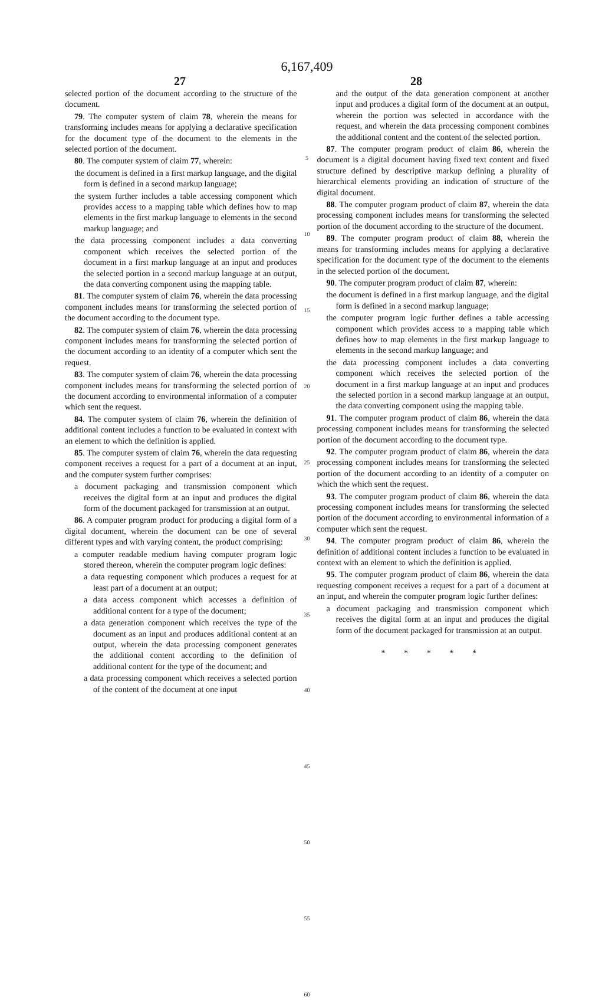6,167,409
27 28
selected portion of the document according to the structure of the document.
79. The computer system of claim 78, wherein the means for transforming includes means for applying a declarative specification for the document type of the document to the elements in the selected portion of the document.
80. The computer system of claim 77, wherein:
the document is defined in a first markup language, and the digital form is defined in a second markup language;
the system further includes a table accessing component which provides access to a mapping table which defines how to map elements in the first markup language to elements in the second markup language; and
the data processing component includes a data converting component which receives the selected portion of the document in a first markup language at an input and produces the selected portion in a second markup language at an output, the data converting component using the mapping table.
81. The computer system of claim 76, wherein the data processing component includes means for transforming the selected portion of the document according to the document type.
82. The computer system of claim 76, wherein the data processing component includes means for transforming the selected portion of the document according to an identity of a computer which sent the request.
83. The computer system of claim 76, wherein the data processing component includes means for transforming the selected portion of the document according to environmental information of a computer which sent the request.
84. The computer system of claim 76, wherein the definition of additional content includes a function to be evaluated in context with an element to which the definition is applied.
85. The computer system of claim 76, wherein the data requesting component receives a request for a part of a document at an input, and the computer system further comprises:
a document packaging and transmission component which receives the digital form at an input and produces the digital form of the document packaged for transmission at an output.
86. A computer program product for producing a digital form of a digital document, wherein the document can be one of several different types and with varying content, the product comprising:
a computer readable medium having computer program logic stored thereon, wherein the computer program logic defines:
a data requesting component which produces a request for at least part of a document at an output;
a data access component which accesses a definition of additional content for a type of the document;
a data generation component which receives the type of the document as an input and produces additional content at an output, wherein the data processing component generates the additional content according to the definition of additional content for the type of the document; and
a data processing component which receives a selected portion of the content of the document at one input
5
10
15
20
25
30
35
40
45
50
55
60
and the output of the data generation component at another input and produces a digital form of the document at an output, wherein the portion was selected in accordance with the request, and wherein the data processing component combines the additional content and the content of the selected portion.
87. The computer program product of claim 86, wherein the document is a digital document having fixed text content and fixed structure defined by descriptive markup defining a plurality of hierarchical elements providing an indication of structure of the digital document.
88. The computer program product of claim 87, wherein the data processing component includes means for transforming the selected portion of the document according to the structure of the document.
89. The computer program product of claim 88, wherein the means for transforming includes means for applying a declarative specification for the document type of the document to the elements in the selected portion of the document.
90. The computer program product of claim 87, wherein:
the document is defined in a first markup language, and the digital form is defined in a second markup language;
the computer program logic further defines a table accessing component which provides access to a mapping table which defines how to map elements in the first markup language to elements in the second markup language; and
the data processing component includes a data converting component which receives the selected portion of the document in a first markup language at an input and produces the selected portion in a second markup language at an output, the data converting component using the mapping table.
91. The computer program product of claim 86, wherein the data processing component includes means for transforming the selected portion of the document according to the document type.
92. The computer program product of claim 86, wherein the data processing component includes means for transforming the selected portion of the document according to an identity of a computer on which the which sent the request.
93. The computer program product of claim 86, wherein the data processing component includes means for transforming the selected portion of the document according to environmental information of a computer which sent the request.
94. The computer program product of claim 86, wherein the definition of additional content includes a function to be evaluated in context with an element to which the definition is applied.
95. The computer program product of claim 86, wherein the data requesting component receives a request for a part of a document at an input, and wherein the computer program logic further defines:
a document packaging and transmission component which receives the digital form at an input and produces the digital form of the document packaged for transmission at an output.
* * * * *